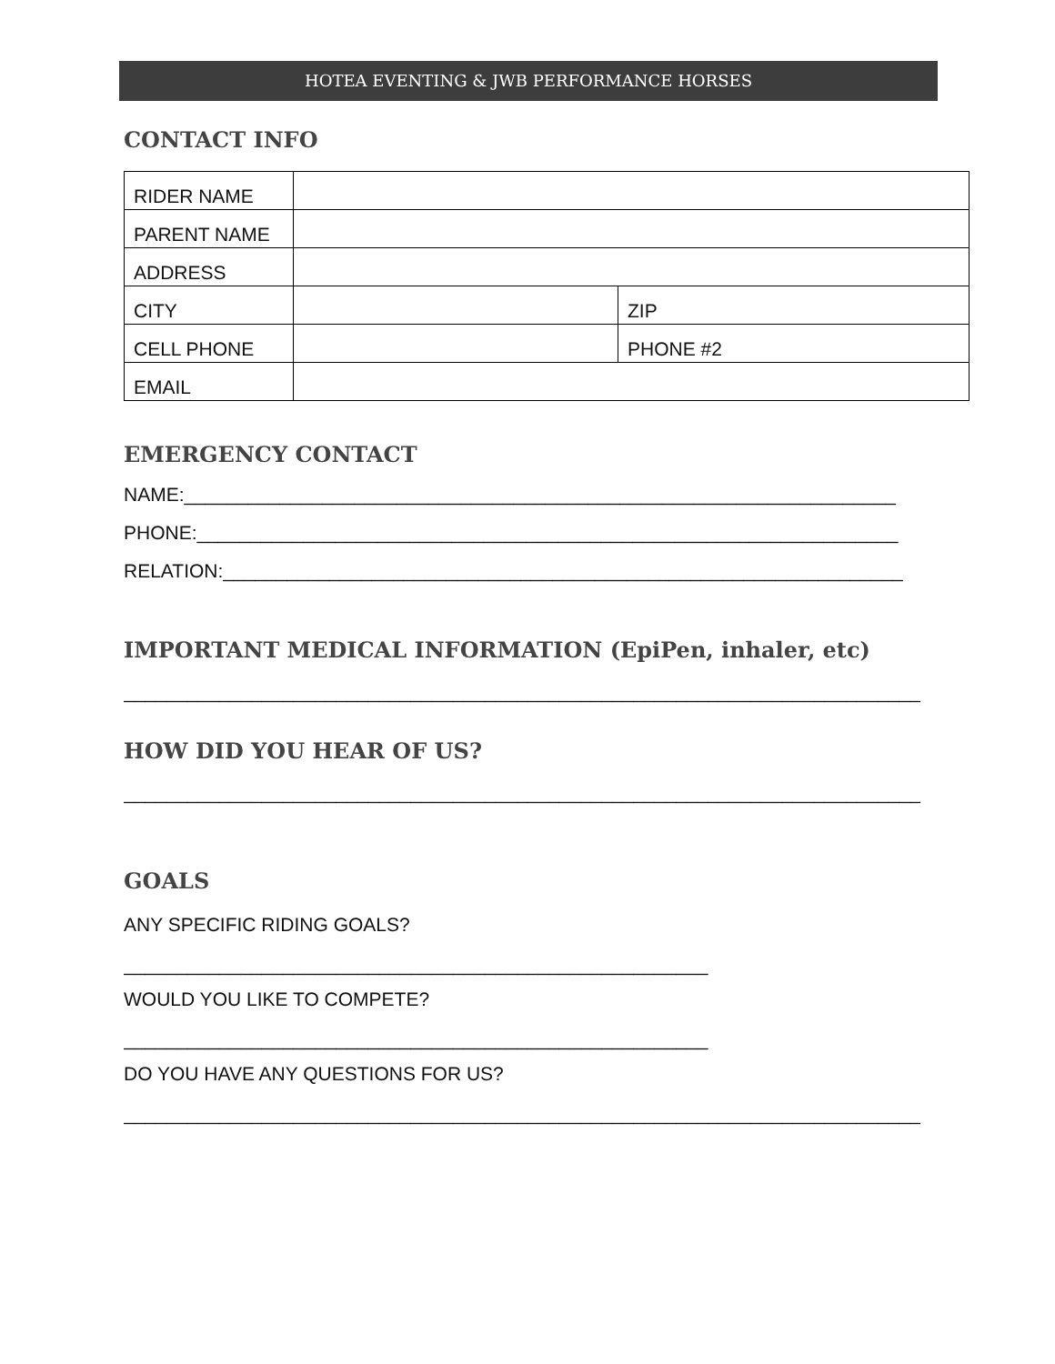HOTEA EVENTING & JWB PERFORMANCE HORSES
CONTACT INFO
| RIDER NAME | | |
| PARENT NAME | | |
| ADDRESS | | |
| CITY | | ZIP |
| CELL PHONE | | PHONE #2 |
| EMAIL | | |
EMERGENCY CONTACT
NAME:___________________________________________________________________
PHONE:__________________________________________________________________
RELATION:________________________________________________________________
IMPORTANT MEDICAL INFORMATION (EpiPen, inhaler, etc)
___________________________________________________________________________
HOW DID YOU HEAR OF US?
___________________________________________________________________________
GOALS
ANY SPECIFIC RIDING GOALS?
_______________________________________________________
WOULD YOU LIKE TO COMPETE?
_______________________________________________________
DO YOU HAVE ANY QUESTIONS FOR US?
___________________________________________________________________________